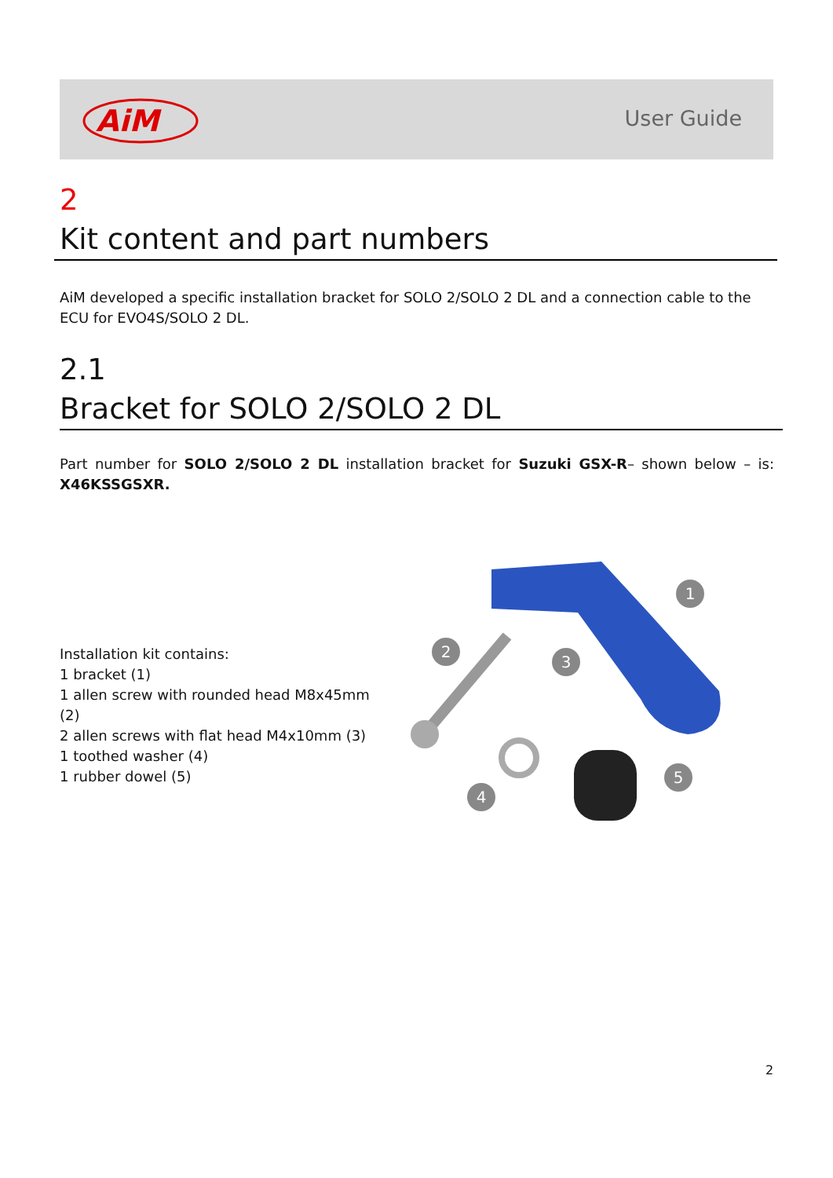AiM
User Guide
2
Kit content and part numbers
AiM developed a specific installation bracket for SOLO 2/SOLO 2 DL and a connection cable to the ECU for EVO4S/SOLO 2 DL.
2.1
Bracket for SOLO 2/SOLO 2 DL
Part number for SOLO 2/SOLO 2 DL installation bracket for Suzuki GSX-R– shown below – is: X46KSSGSXR.
Installation kit contains:
1 bracket (1)
1 allen screw with rounded head M8x45mm (2)
2 allen screws with flat head M4x10mm (3)
1 toothed washer (4)
1 rubber dowel (5)
2
1
3
4
5
2